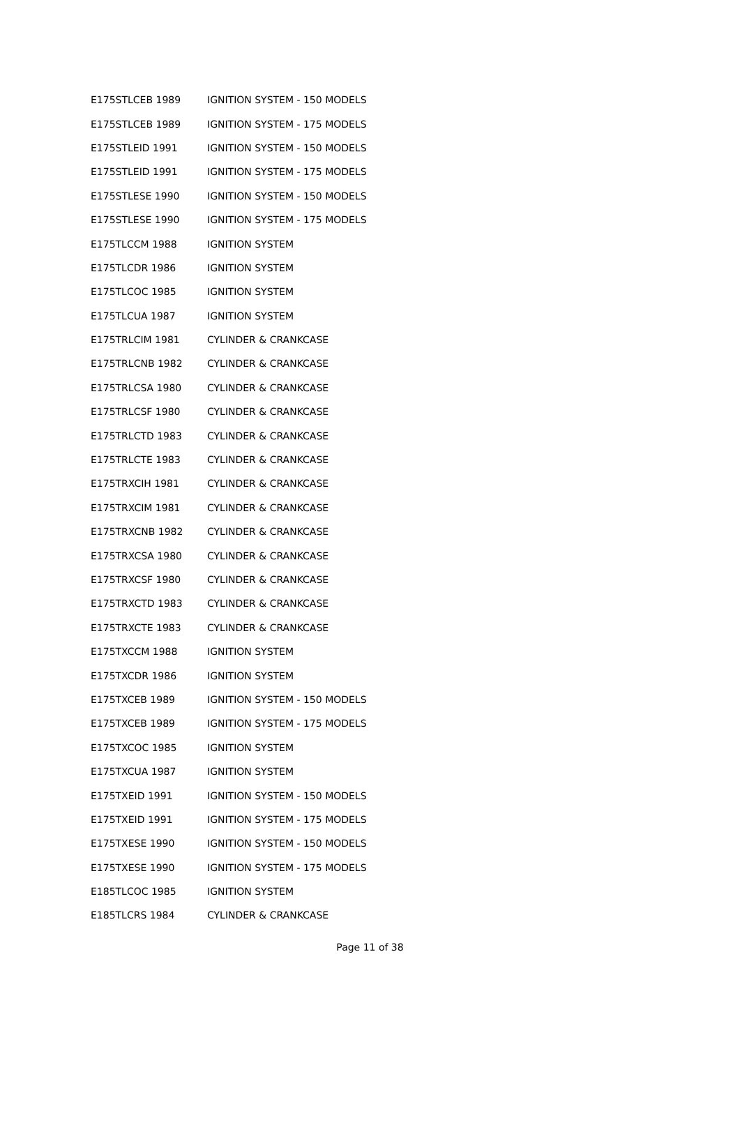| E175STLCEB 1989 | IGNITION SYSTEM - 150 MODELS |
| E175STLCEB 1989 | IGNITION SYSTEM - 175 MODELS |
| E175STLEID 1991 | IGNITION SYSTEM - 150 MODELS |
| E175STLEID 1991 | IGNITION SYSTEM - 175 MODELS |
| E175STLESE 1990 | IGNITION SYSTEM - 150 MODELS |
| E175STLESE 1990 | IGNITION SYSTEM - 175 MODELS |
| E175TLCCM 1988 | IGNITION SYSTEM |
| E175TLCDR 1986 | IGNITION SYSTEM |
| E175TLCOC 1985 | IGNITION SYSTEM |
| E175TLCUA 1987 | IGNITION SYSTEM |
| E175TRLCIM 1981 | CYLINDER & CRANKCASE |
| E175TRLCNB 1982 | CYLINDER & CRANKCASE |
| E175TRLCSA 1980 | CYLINDER & CRANKCASE |
| E175TRLCSF 1980 | CYLINDER & CRANKCASE |
| E175TRLCTD 1983 | CYLINDER & CRANKCASE |
| E175TRLCTE 1983 | CYLINDER & CRANKCASE |
| E175TRXCIH 1981 | CYLINDER & CRANKCASE |
| E175TRXCIM 1981 | CYLINDER & CRANKCASE |
| E175TRXCNB 1982 | CYLINDER & CRANKCASE |
| E175TRXCSA 1980 | CYLINDER & CRANKCASE |
| E175TRXCSF 1980 | CYLINDER & CRANKCASE |
| E175TRXCTD 1983 | CYLINDER & CRANKCASE |
| E175TRXCTE 1983 | CYLINDER & CRANKCASE |
| E175TXCCM 1988 | IGNITION SYSTEM |
| E175TXCDR 1986 | IGNITION SYSTEM |
| E175TXCEB 1989 | IGNITION SYSTEM - 150 MODELS |
| E175TXCEB 1989 | IGNITION SYSTEM - 175 MODELS |
| E175TXCOC 1985 | IGNITION SYSTEM |
| E175TXCUA 1987 | IGNITION SYSTEM |
| E175TXEID 1991 | IGNITION SYSTEM - 150 MODELS |
| E175TXEID 1991 | IGNITION SYSTEM - 175 MODELS |
| E175TXESE 1990 | IGNITION SYSTEM - 150 MODELS |
| E175TXESE 1990 | IGNITION SYSTEM - 175 MODELS |
| E185TLCOC 1985 | IGNITION SYSTEM |
| E185TLCRS 1984 | CYLINDER & CRANKCASE |
Page 11 of 38